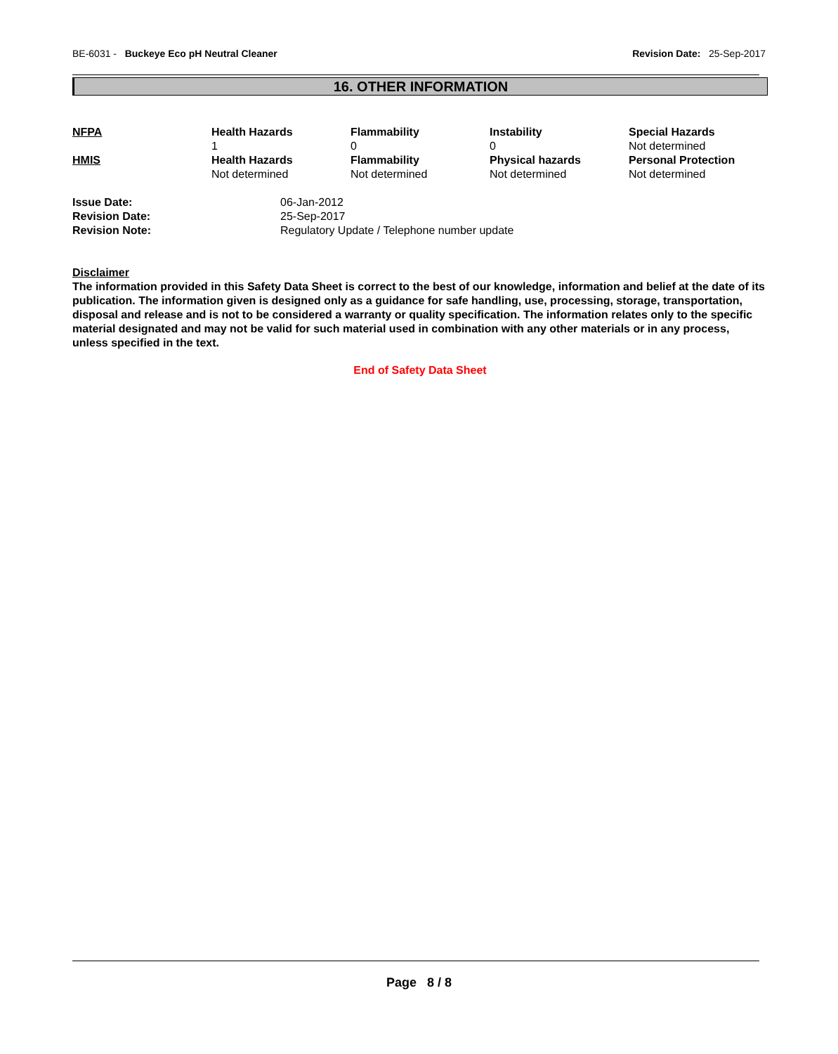BE-6031 - Buckeye Eco pH Neutral Cleaner
Revision Date: 25-Sep-2017
16. OTHER INFORMATION
| NFPA | Health Hazards 1 | Flammability 0 | Instability 0 | Special Hazards Not determined |
| HMIS | Health Hazards Not determined | Flammability Not determined | Physical hazards Not determined | Personal Protection Not determined |
| Issue Date: | 06-Jan-2012 |
| Revision Date: | 25-Sep-2017 |
| Revision Note: | Regulatory Update / Telephone number update |
Disclaimer
The information provided in this Safety Data Sheet is correct to the best of our knowledge, information and belief at the date of its publication. The information given is designed only as a guidance for safe handling, use, processing, storage, transportation, disposal and release and is not to be considered a warranty or quality specification. The information relates only to the specific material designated and may not be valid for such material used in combination with any other materials or in any process, unless specified in the text.
End of Safety Data Sheet
Page 8 / 8